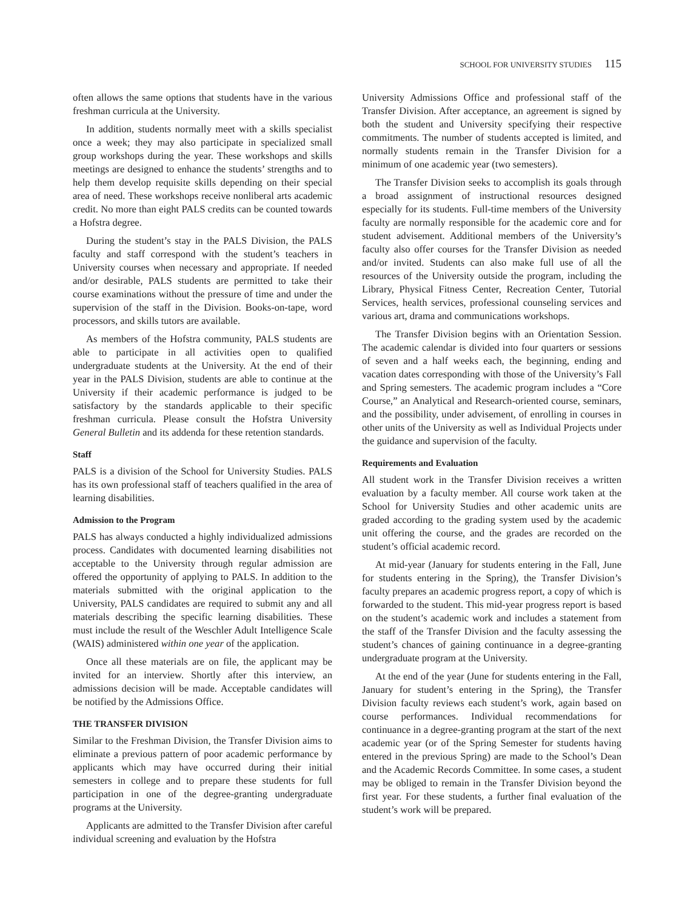SCHOOL FOR UNIVERSITY STUDIES 115
often allows the same options that students have in the various freshman curricula at the University.
In addition, students normally meet with a skills specialist once a week; they may also participate in specialized small group workshops during the year. These workshops and skills meetings are designed to enhance the students’ strengths and to help them develop requisite skills depending on their special area of need. These workshops receive nonliberal arts academic credit. No more than eight PALS credits can be counted towards a Hofstra degree.
During the student’s stay in the PALS Division, the PALS faculty and staff correspond with the student’s teachers in University courses when necessary and appropriate. If needed and/or desirable, PALS students are permitted to take their course examinations without the pressure of time and under the supervision of the staff in the Division. Books-on-tape, word processors, and skills tutors are available.
As members of the Hofstra community, PALS students are able to participate in all activities open to qualified undergraduate students at the University. At the end of their year in the PALS Division, students are able to continue at the University if their academic performance is judged to be satisfactory by the standards applicable to their specific freshman curricula. Please consult the Hofstra University General Bulletin and its addenda for these retention standards.
Staff
PALS is a division of the School for University Studies. PALS has its own professional staff of teachers qualified in the area of learning disabilities.
Admission to the Program
PALS has always conducted a highly individualized admissions process. Candidates with documented learning disabilities not acceptable to the University through regular admission are offered the opportunity of applying to PALS. In addition to the materials submitted with the original application to the University, PALS candidates are required to submit any and all materials describing the specific learning disabilities. These must include the result of the Weschler Adult Intelligence Scale (WAIS) administered within one year of the application.
Once all these materials are on file, the applicant may be invited for an interview. Shortly after this interview, an admissions decision will be made. Acceptable candidates will be notified by the Admissions Office.
THE TRANSFER DIVISION
Similar to the Freshman Division, the Transfer Division aims to eliminate a previous pattern of poor academic performance by applicants which may have occurred during their initial semesters in college and to prepare these students for full participation in one of the degree-granting undergraduate programs at the University.
Applicants are admitted to the Transfer Division after careful individual screening and evaluation by the Hofstra
University Admissions Office and professional staff of the Transfer Division. After acceptance, an agreement is signed by both the student and University specifying their respective commitments. The number of students accepted is limited, and normally students remain in the Transfer Division for a minimum of one academic year (two semesters).
The Transfer Division seeks to accomplish its goals through a broad assignment of instructional resources designed especially for its students. Full-time members of the University faculty are normally responsible for the academic core and for student advisement. Additional members of the University’s faculty also offer courses for the Transfer Division as needed and/or invited. Students can also make full use of all the resources of the University outside the program, including the Library, Physical Fitness Center, Recreation Center, Tutorial Services, health services, professional counseling services and various art, drama and communications workshops.
The Transfer Division begins with an Orientation Session. The academic calendar is divided into four quarters or sessions of seven and a half weeks each, the beginning, ending and vacation dates corresponding with those of the University’s Fall and Spring semesters. The academic program includes a “Core Course,” an Analytical and Research-oriented course, seminars, and the possibility, under advisement, of enrolling in courses in other units of the University as well as Individual Projects under the guidance and supervision of the faculty.
Requirements and Evaluation
All student work in the Transfer Division receives a written evaluation by a faculty member. All course work taken at the School for University Studies and other academic units are graded according to the grading system used by the academic unit offering the course, and the grades are recorded on the student’s official academic record.
At mid-year (January for students entering in the Fall, June for students entering in the Spring), the Transfer Division’s faculty prepares an academic progress report, a copy of which is forwarded to the student. This mid-year progress report is based on the student’s academic work and includes a statement from the staff of the Transfer Division and the faculty assessing the student’s chances of gaining continuance in a degree-granting undergraduate program at the University.
At the end of the year (June for students entering in the Fall, January for student’s entering in the Spring), the Transfer Division faculty reviews each student’s work, again based on course performances. Individual recommendations for continuance in a degree-granting program at the start of the next academic year (or of the Spring Semester for students having entered in the previous Spring) are made to the School’s Dean and the Academic Records Committee. In some cases, a student may be obliged to remain in the Transfer Division beyond the first year. For these students, a further final evaluation of the student’s work will be prepared.